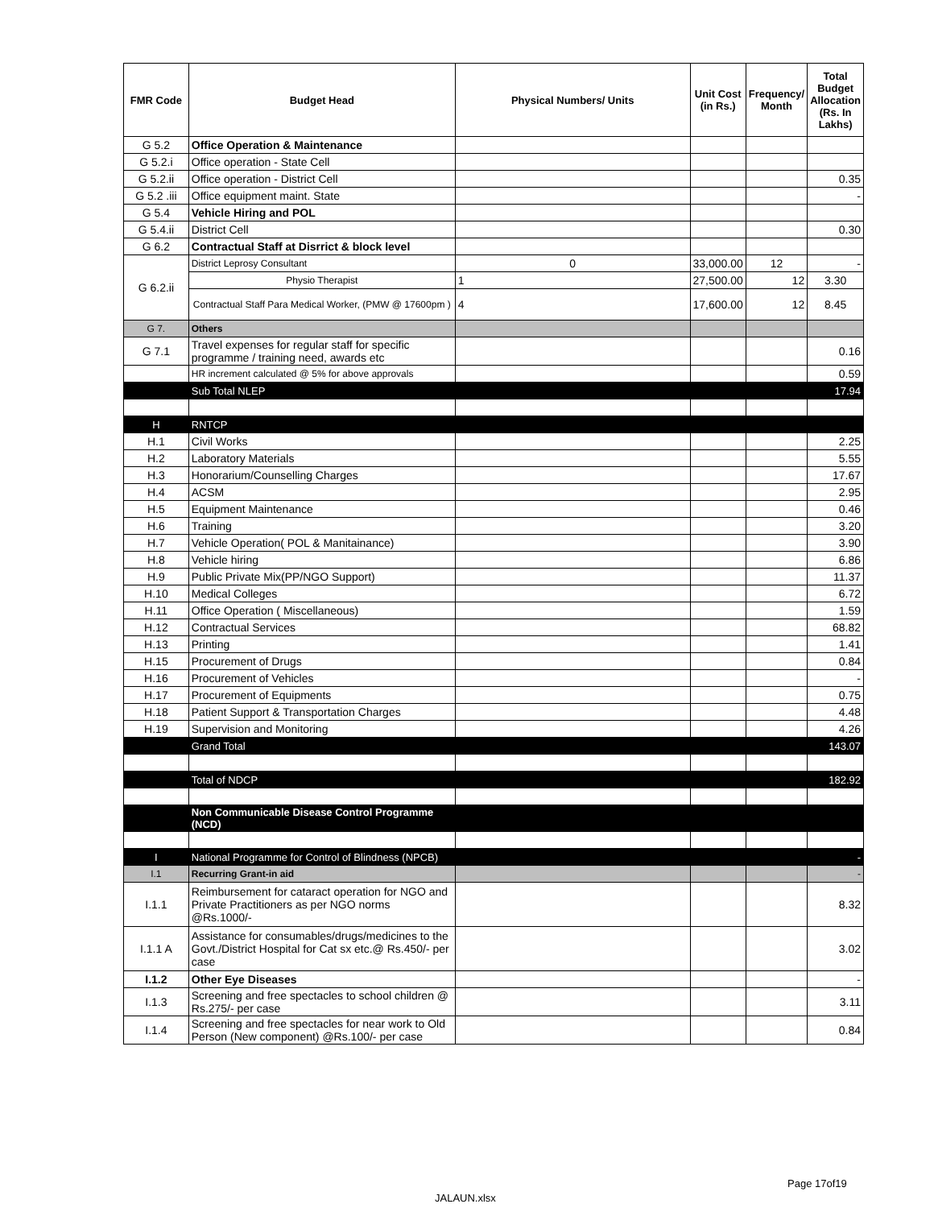| FMR Code | Budget Head | Physical Numbers/ Units | Unit Cost (in Rs.) | Frequency/ Month | Total Budget Allocation (Rs. In Lakhs) |
| --- | --- | --- | --- | --- | --- |
| G 5.2 | Office Operation & Maintenance | | | | |
| G 5.2.i | Office operation - State Cell | | | | |
| G 5.2.ii | Office operation - District Cell | | | | 0.35 |
| G 5.2 .iii | Office equipment maint. State | | | | - |
| G 5.4 | Vehicle Hiring and POL | | | | |
| G 5.4.ii | District Cell | | | | 0.30 |
| G 6.2 | Contractual Staff at Disrrict & block level | | | | |
| G 6.2.ii | District Leprosy Consultant | 0 | 33,000.00 | 12 | - |
| | Physio Therapist | 1 | 27,500.00 | 12 | 3.30 |
| | Contractual Staff Para Medical Worker, (PMW @ 17600pm ) | 4 | 17,600.00 | 12 | 8.45 |
| G 7. | Others | | | | |
| G 7.1 | Travel expenses for regular staff for specific programme / training need, awards etc | | | | 0.16 |
| | HR increment calculated @ 5% for above approvals | | | | 0.59 |
| | Sub Total NLEP | | | | 17.94 |
| H | RNTCP | | | | |
| H.1 | Civil Works | | | | 2.25 |
| H.2 | Laboratory Materials | | | | 5.55 |
| H.3 | Honorarium/Counselling Charges | | | | 17.67 |
| H.4 | ACSM | | | | 2.95 |
| H.5 | Equipment Maintenance | | | | 0.46 |
| H.6 | Training | | | | 3.20 |
| H.7 | Vehicle Operation( POL & Manitainance) | | | | 3.90 |
| H.8 | Vehicle hiring | | | | 6.86 |
| H.9 | Public Private Mix(PP/NGO Support) | | | | 11.37 |
| H.10 | Medical Colleges | | | | 6.72 |
| H.11 | Office Operation ( Miscellaneous) | | | | 1.59 |
| H.12 | Contractual Services | | | | 68.82 |
| H.13 | Printing | | | | 1.41 |
| H.15 | Procurement of Drugs | | | | 0.84 |
| H.16 | Procurement of Vehicles | | | | - |
| H.17 | Procurement of Equipments | | | | 0.75 |
| H.18 | Patient Support & Transportation Charges | | | | 4.48 |
| H.19 | Supervision and Monitoring | | | | 4.26 |
| | Grand Total | | | | 143.07 |
| | Total of NDCP | | | | 182.92 |
| | Non Communicable Disease Control Programme (NCD) | | | | |
| I | National Programme for Control of Blindness (NPCB) | | | | - |
| I.1 | Recurring Grant-in aid | | | | - |
| I.1.1 | Reimbursement for cataract operation for NGO and Private Practitioners as per NGO norms @Rs.1000/- | | | | 8.32 |
| I.1.1 A | Assistance for consumables/drugs/medicines to the Govt./District Hospital for Cat sx etc.@ Rs.450/- per case | | | | 3.02 |
| I.1.2 | Other Eye Diseases | | | | - |
| I.1.3 | Screening and free spectacles to school children @ Rs.275/- per case | | | | 3.11 |
| I.1.4 | Screening and free spectacles for near work to Old Person (New component) @Rs.100/- per case | | | | 0.84 |
Page 17of19
JALAUN.xlsx